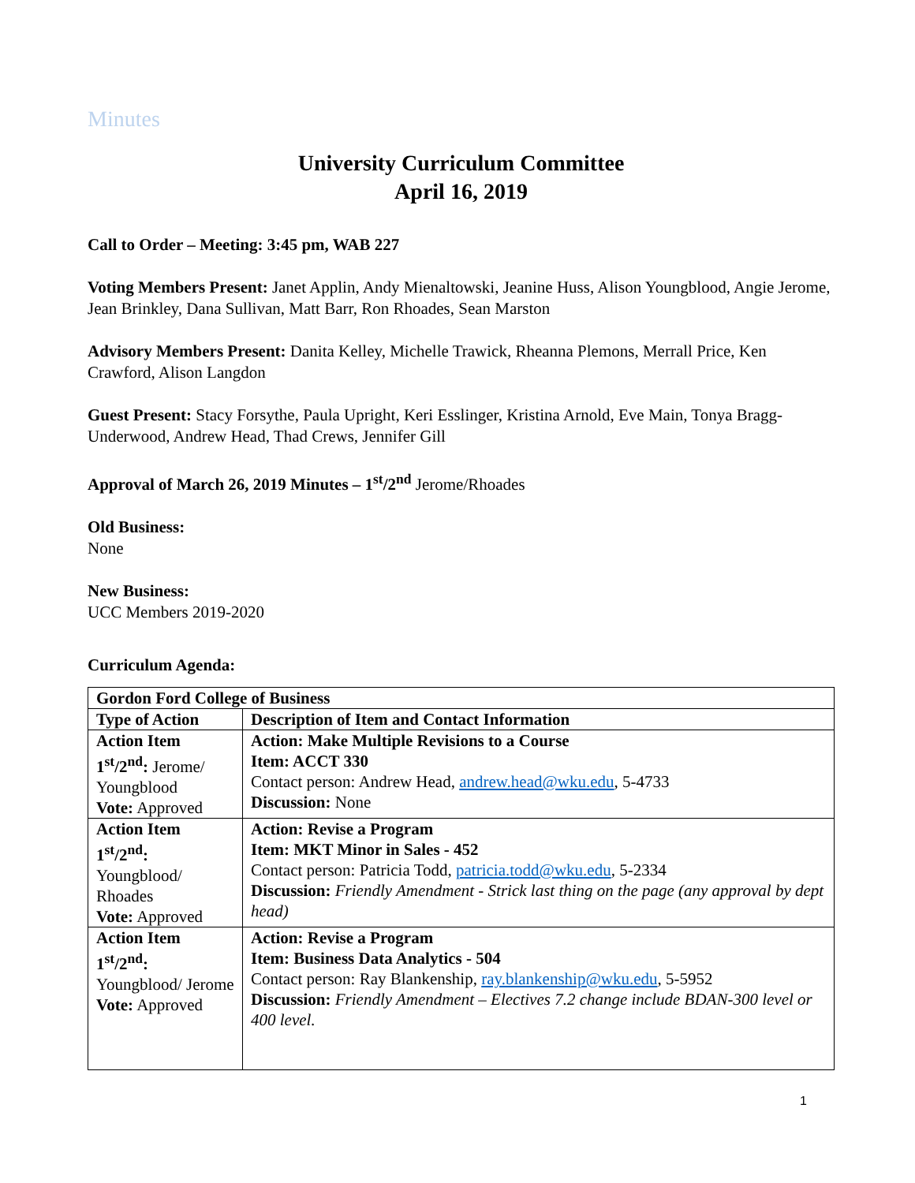Minutes
University Curriculum Committee
April 16, 2019
Call to Order – Meeting: 3:45 pm, WAB 227
Voting Members Present: Janet Applin, Andy Mienaltowski, Jeanine Huss, Alison Youngblood, Angie Jerome, Jean Brinkley, Dana Sullivan, Matt Barr, Ron Rhoades, Sean Marston
Advisory Members Present: Danita Kelley, Michelle Trawick, Rheanna Plemons, Merrall Price, Ken Crawford, Alison Langdon
Guest Present: Stacy Forsythe, Paula Upright, Keri Esslinger, Kristina Arnold, Eve Main, Tonya Bragg-Underwood, Andrew Head, Thad Crews, Jennifer Gill
Approval of March 26, 2019 Minutes – 1<sup>st</sup>/2<sup>nd</sup> Jerome/Rhoades
Old Business:
None
New Business:
UCC Members 2019-2020
Curriculum Agenda:
| Gordon Ford College of Business | |
| Type of Action | Description of Item and Contact Information |
| Action Item 1<sup>st</sup>/2<sup>nd</sup>: Jerome/ Youngblood Vote: Approved | Action: Make Multiple Revisions to a Course Item: ACCT 330 Contact person: Andrew Head, andrew.head@wku.edu , 5-4733 Discussion: None |
| Action Item 1<sup>st</sup>/2<sup>nd</sup>: Youngblood/ Rhoades Vote: Approved | Action: Revise a Program Item: MKT Minor in Sales - 452 Contact person: Patricia Todd, patricia.todd@wku.edu , 5-2334 Discussion: Friendly Amendment - Strick last thing on the page (any approval by dept head) |
| Action Item 1<sup>st</sup>/2<sup>nd</sup>: Youngblood/ Jerome Vote: Approved | Action: Revise a Program Item: Business Data Analytics - 504 Contact person: Ray Blankenship, ray.blankenship@wku.edu , 5-5952 Discussion: Friendly Amendment – Electives 7.2 change include BDAN-300 level or 400 level. |
1